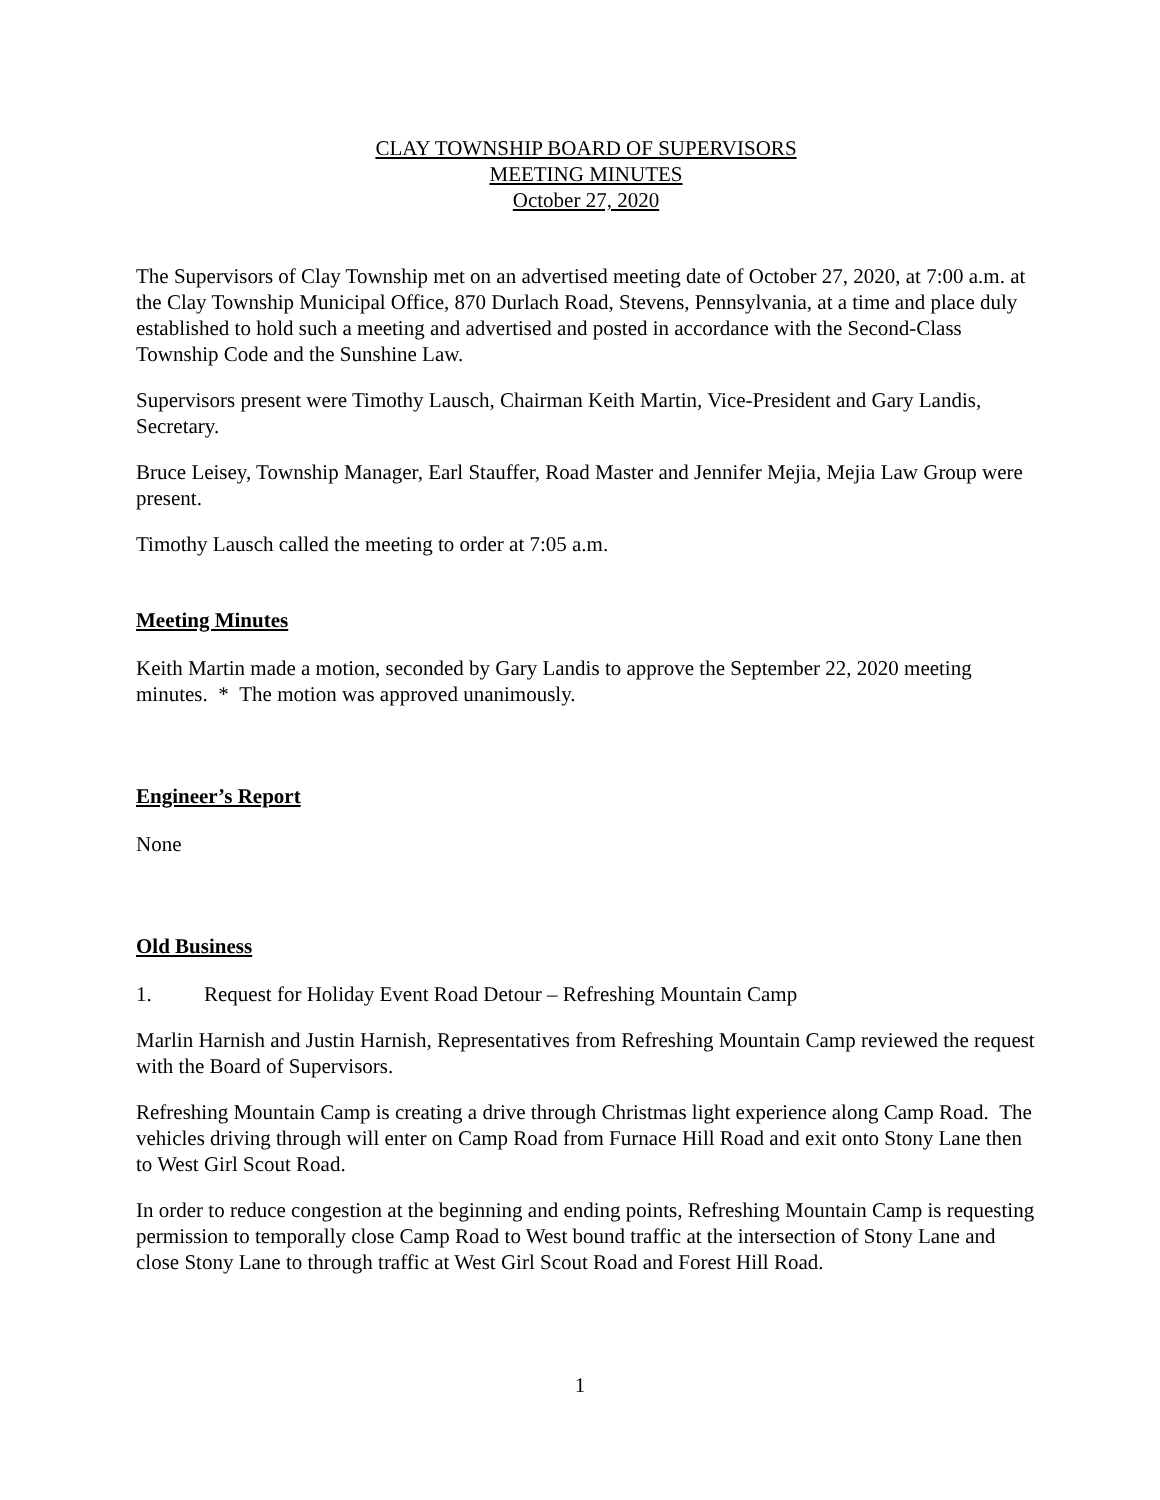CLAY TOWNSHIP BOARD OF SUPERVISORS
MEETING MINUTES
October 27, 2020
The Supervisors of Clay Township met on an advertised meeting date of October 27, 2020, at 7:00 a.m. at the Clay Township Municipal Office, 870 Durlach Road, Stevens, Pennsylvania, at a time and place duly established to hold such a meeting and advertised and posted in accordance with the Second-Class Township Code and the Sunshine Law.
Supervisors present were Timothy Lausch, Chairman Keith Martin, Vice-President and Gary Landis, Secretary.
Bruce Leisey, Township Manager, Earl Stauffer, Road Master and Jennifer Mejia, Mejia Law Group were present.
Timothy Lausch called the meeting to order at 7:05 a.m.
Meeting Minutes
Keith Martin made a motion, seconded by Gary Landis to approve the September 22, 2020 meeting minutes. * The motion was approved unanimously.
Engineer’s Report
None
Old Business
1. Request for Holiday Event Road Detour – Refreshing Mountain Camp
Marlin Harnish and Justin Harnish, Representatives from Refreshing Mountain Camp reviewed the request with the Board of Supervisors.
Refreshing Mountain Camp is creating a drive through Christmas light experience along Camp Road. The vehicles driving through will enter on Camp Road from Furnace Hill Road and exit onto Stony Lane then to West Girl Scout Road.
In order to reduce congestion at the beginning and ending points, Refreshing Mountain Camp is requesting permission to temporally close Camp Road to West bound traffic at the intersection of Stony Lane and close Stony Lane to through traffic at West Girl Scout Road and Forest Hill Road.
1